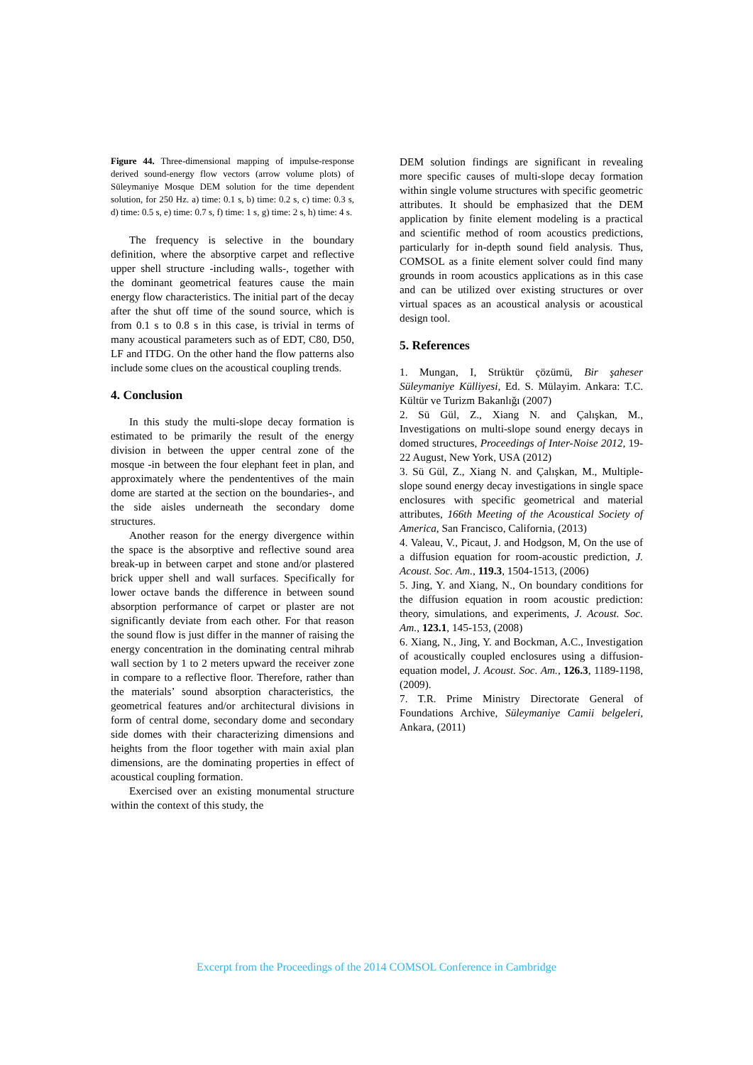Figure 44. Three-dimensional mapping of impulse-response derived sound-energy flow vectors (arrow volume plots) of Süleymaniye Mosque DEM solution for the time dependent solution, for 250 Hz. a) time: 0.1 s, b) time: 0.2 s, c) time: 0.3 s, d) time: 0.5 s, e) time: 0.7 s, f) time: 1 s, g) time: 2 s, h) time: 4 s.
The frequency is selective in the boundary definition, where the absorptive carpet and reflective upper shell structure -including walls-, together with the dominant geometrical features cause the main energy flow characteristics. The initial part of the decay after the shut off time of the sound source, which is from 0.1 s to 0.8 s in this case, is trivial in terms of many acoustical parameters such as of EDT, C80, D50, LF and ITDG. On the other hand the flow patterns also include some clues on the acoustical coupling trends.
4. Conclusion
In this study the multi-slope decay formation is estimated to be primarily the result of the energy division in between the upper central zone of the mosque -in between the four elephant feet in plan, and approximately where the pendententives of the main dome are started at the section on the boundaries-, and the side aisles underneath the secondary dome structures.
Another reason for the energy divergence within the space is the absorptive and reflective sound area break-up in between carpet and stone and/or plastered brick upper shell and wall surfaces. Specifically for lower octave bands the difference in between sound absorption performance of carpet or plaster are not significantly deviate from each other. For that reason the sound flow is just differ in the manner of raising the energy concentration in the dominating central mihrab wall section by 1 to 2 meters upward the receiver zone in compare to a reflective floor. Therefore, rather than the materials’ sound absorption characteristics, the geometrical features and/or architectural divisions in form of central dome, secondary dome and secondary side domes with their characterizing dimensions and heights from the floor together with main axial plan dimensions, are the dominating properties in effect of acoustical coupling formation.
Exercised over an existing monumental structure within the context of this study, the
DEM solution findings are significant in revealing more specific causes of multi-slope decay formation within single volume structures with specific geometric attributes. It should be emphasized that the DEM application by finite element modeling is a practical and scientific method of room acoustics predictions, particularly for in-depth sound field analysis. Thus, COMSOL as a finite element solver could find many grounds in room acoustics applications as in this case and can be utilized over existing structures or over virtual spaces as an acoustical analysis or acoustical design tool.
5. References
1. Mungan, I, Strüktür çözümü, Bir şaheser Süleymaniye Külliyesi, Ed. S. Mülayim. Ankara: T.C. Kültür ve Turizm Bakanlığı (2007)
2. Sü Gül, Z., Xiang N. and Çalışkan, M., Investigations on multi-slope sound energy decays in domed structures, Proceedings of Inter-Noise 2012, 19-22 August, New York, USA (2012)
3. Sü Gül, Z., Xiang N. and Çalışkan, M., Multiple-slope sound energy decay investigations in single space enclosures with specific geometrical and material attributes, 166th Meeting of the Acoustical Society of America, San Francisco, California, (2013)
4. Valeau, V., Picaut, J. and Hodgson, M, On the use of a diffusion equation for room-acoustic prediction, J. Acoust. Soc. Am., 119.3, 1504-1513, (2006)
5. Jing, Y. and Xiang, N., On boundary conditions for the diffusion equation in room acoustic prediction: theory, simulations, and experiments, J. Acoust. Soc. Am., 123.1, 145-153, (2008)
6. Xiang, N., Jing, Y. and Bockman, A.C., Investigation of acoustically coupled enclosures using a diffusion-equation model, J. Acoust. Soc. Am., 126.3, 1189-1198, (2009).
7. T.R. Prime Ministry Directorate General of Foundations Archive, Süleymaniye Camii belgeleri, Ankara, (2011)
Excerpt from the Proceedings of the 2014 COMSOL Conference in Cambridge